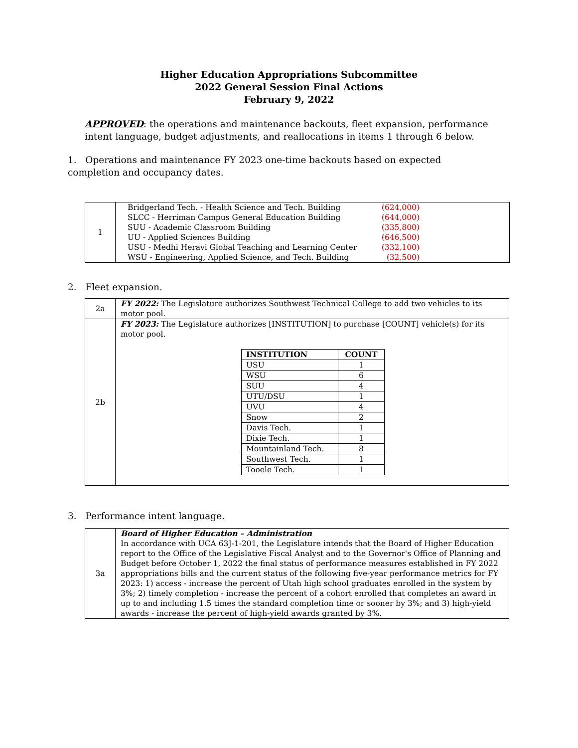Higher Education Appropriations Subcommittee
2022 General Session Final Actions
February 9, 2022
APPROVED: the operations and maintenance backouts, fleet expansion, performance intent language, budget adjustments, and reallocations in items 1 through 6 below.
1. Operations and maintenance FY 2023 one-time backouts based on expected completion and occupancy dates.
| 1 | Bridgerland Tech. - Health Science and Tech. Building | (624,000) | |
| | SLCC - Herriman Campus General Education Building | (644,000) | |
| | SUU - Academic Classroom Building | (335,800) | |
| | UU - Applied Sciences Building | (646,500) | |
| | USU - Medhi Heravi Global Teaching and Learning Center | (332,100) | |
| | WSU - Engineering, Applied Science, and Tech. Building | (32,500) | |
2. Fleet expansion.
| 2a | FY 2022: The Legislature authorizes Southwest Technical College to add two vehicles to its motor pool. |
| 2b | FY 2023: The Legislature authorizes [INSTITUTION] to purchase [COUNT] vehicle(s) for its motor pool. / INSTITUTION / COUNT / / --- / --- / / USU / 1 / / WSU / 6 / / SUU / 4 / / UTU/DSU / 1 / / UVU / 4 / / Snow / 2 / / Davis Tech. / 1 / / Dixie Tech. / 1 / / Mountainland Tech. / 8 / / Southwest Tech. / 1 / / Tooele Tech. / 1 / |
3. Performance intent language.
| 3a | Board of Higher Education – Administration In accordance with UCA 63J-1-201, the Legislature intends that the Board of Higher Education report to the Office of the Legislative Fiscal Analyst and to the Governor's Office of Planning and Budget before October 1, 2022 the final status of performance measures established in FY 2022 appropriations bills and the current status of the following five-year performance metrics for FY 2023: 1) access - increase the percent of Utah high school graduates enrolled in the system by 3%; 2) timely completion - increase the percent of a cohort enrolled that completes an award in up to and including 1.5 times the standard completion time or sooner by 3%; and 3) high-yield awards - increase the percent of high-yield awards granted by 3%. |